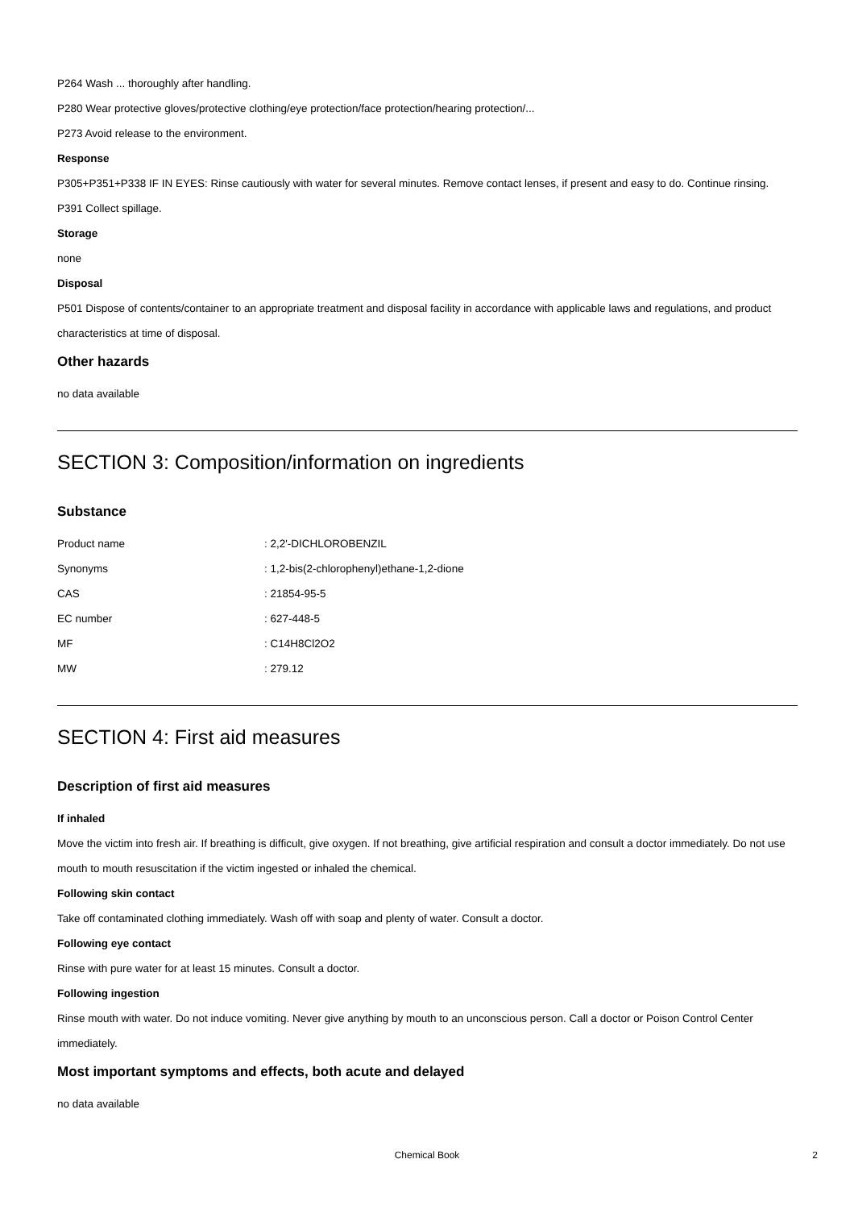P264 Wash ... thoroughly after handling.
P280 Wear protective gloves/protective clothing/eye protection/face protection/hearing protection/...
P273 Avoid release to the environment.
Response
P305+P351+P338 IF IN EYES: Rinse cautiously with water for several minutes. Remove contact lenses, if present and easy to do. Continue rinsing.
P391 Collect spillage.
Storage
none
Disposal
P501 Dispose of contents/container to an appropriate treatment and disposal facility in accordance with applicable laws and regulations, and product characteristics at time of disposal.
Other hazards
no data available
SECTION 3: Composition/information on ingredients
Substance
| Product name | : 2,2'-DICHLOROBENZIL |
| Synonyms | : 1,2-bis(2-chlorophenyl)ethane-1,2-dione |
| CAS | : 21854-95-5 |
| EC number | : 627-448-5 |
| MF | : C14H8Cl2O2 |
| MW | : 279.12 |
SECTION 4: First aid measures
Description of first aid measures
If inhaled
Move the victim into fresh air. If breathing is difficult, give oxygen. If not breathing, give artificial respiration and consult a doctor immediately. Do not use mouth to mouth resuscitation if the victim ingested or inhaled the chemical.
Following skin contact
Take off contaminated clothing immediately. Wash off with soap and plenty of water. Consult a doctor.
Following eye contact
Rinse with pure water for at least 15 minutes. Consult a doctor.
Following ingestion
Rinse mouth with water. Do not induce vomiting. Never give anything by mouth to an unconscious person. Call a doctor or Poison Control Center immediately.
Most important symptoms and effects, both acute and delayed
no data available
Chemical Book
2